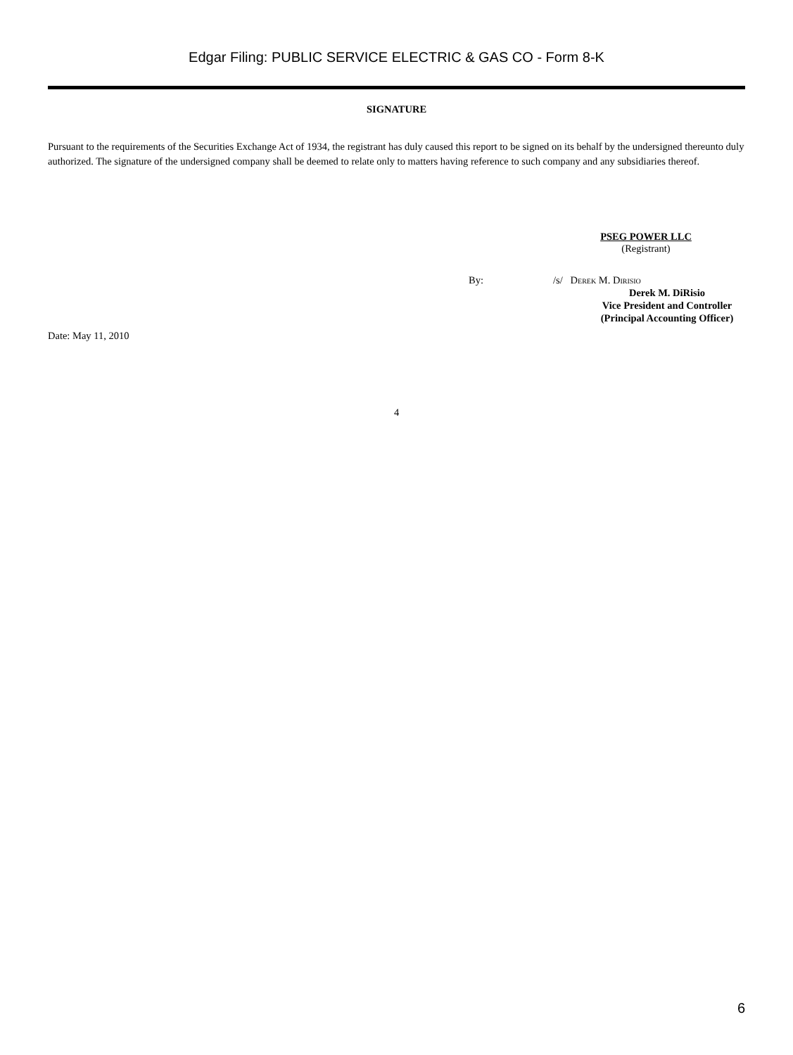Edgar Filing: PUBLIC SERVICE ELECTRIC & GAS CO - Form 8-K
SIGNATURE
Pursuant to the requirements of the Securities Exchange Act of 1934, the registrant has duly caused this report to be signed on its behalf by the undersigned thereunto duly authorized. The signature of the undersigned company shall be deemed to relate only to matters having reference to such company and any subsidiaries thereof.
PSEG POWER LLC
(Registrant)
By: /s/ Derek M. Dirisio
Derek M. DiRisio
Vice President and Controller
(Principal Accounting Officer)
Date: May 11, 2010
4
6